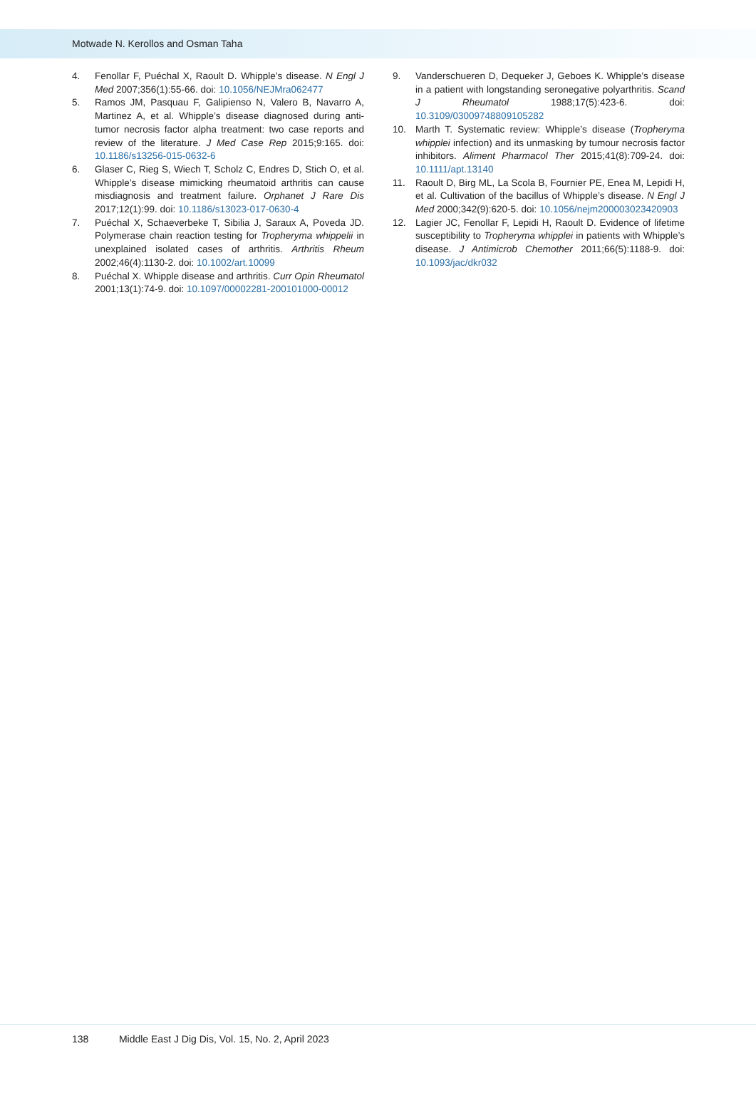Motwade N. Kerollos and Osman Taha
4. Fenollar F, Puéchal X, Raoult D. Whipple’s disease. N Engl J Med 2007;356(1):55-66. doi: 10.1056/NEJMra062477
5. Ramos JM, Pasquau F, Galipienso N, Valero B, Navarro A, Martinez A, et al. Whipple’s disease diagnosed during anti-tumor necrosis factor alpha treatment: two case reports and review of the literature. J Med Case Rep 2015;9:165. doi: 10.1186/s13256-015-0632-6
6. Glaser C, Rieg S, Wiech T, Scholz C, Endres D, Stich O, et al. Whipple’s disease mimicking rheumatoid arthritis can cause misdiagnosis and treatment failure. Orphanet J Rare Dis 2017;12(1):99. doi: 10.1186/s13023-017-0630-4
7. Puéchal X, Schaeverbeke T, Sibilia J, Saraux A, Poveda JD. Polymerase chain reaction testing for Tropheryma whippelii in unexplained isolated cases of arthritis. Arthritis Rheum 2002;46(4):1130-2. doi: 10.1002/art.10099
8. Puéchal X. Whipple disease and arthritis. Curr Opin Rheumatol 2001;13(1):74-9. doi: 10.1097/00002281-200101000-00012
9. Vanderschueren D, Dequeker J, Geboes K. Whipple’s disease in a patient with longstanding seronegative polyarthritis. Scand J Rheumatol 1988;17(5):423-6. doi: 10.3109/03009748809105282
10. Marth T. Systematic review: Whipple’s disease (Tropheryma whipplei infection) and its unmasking by tumour necrosis factor inhibitors. Aliment Pharmacol Ther 2015;41(8):709-24. doi: 10.1111/apt.13140
11. Raoult D, Birg ML, La Scola B, Fournier PE, Enea M, Lepidi H, et al. Cultivation of the bacillus of Whipple’s disease. N Engl J Med 2000;342(9):620-5. doi: 10.1056/nejm200003023420903
12. Lagier JC, Fenollar F, Lepidi H, Raoult D. Evidence of lifetime susceptibility to Tropheryma whipplei in patients with Whipple’s disease. J Antimicrob Chemother 2011;66(5):1188-9. doi: 10.1093/jac/dkr032
138 Middle East J Dig Dis, Vol. 15, No. 2, April 2023